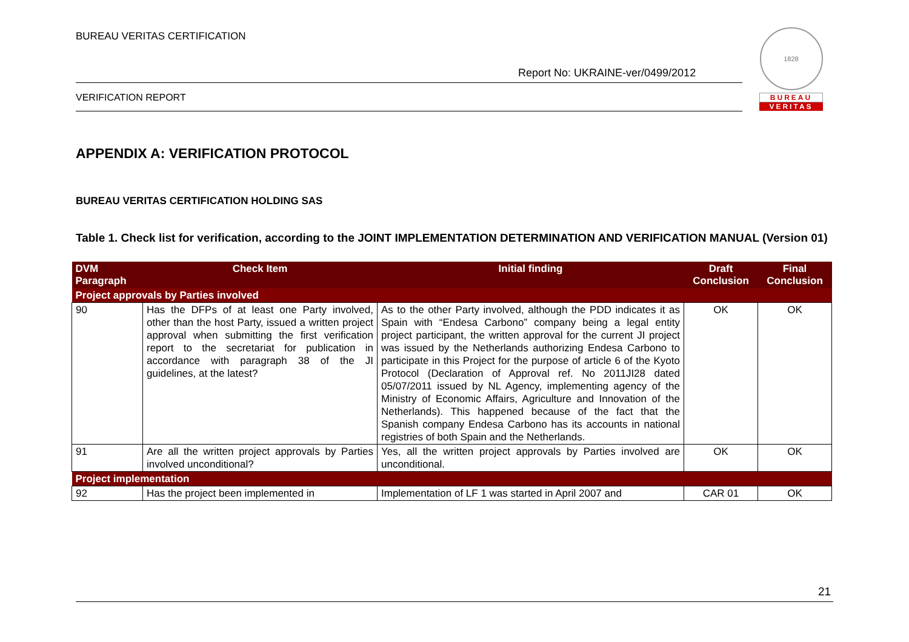BUREAU VERITAS CERTIFICATION
Report No: UKRAINE-ver/0499/2012
VERIFICATION REPORT
1828
BUREAU
VERITAS
APPENDIX A: VERIFICATION PROTOCOL
BUREAU VERITAS CERTIFICATION HOLDING SAS
Table 1. Check list for verification, according to the JOINT IMPLEMENTATION DETERMINATION AND VERIFICATION MANUAL (Version 01)
| DVM Paragraph | Check Item | Initial finding | Draft Conclusion | Final Conclusion |
| --- | --- | --- | --- | --- |
| Project approvals by Parties involved | | | | |
| 90 | Has the DFPs of at least one Party involved, other than the host Party, issued a written project approval when submitting the first verification report to the secretariat for publication in accordance with paragraph 38 of the JI guidelines, at the latest? | As to the other Party involved, although the PDD indicates it as Spain with “Endesa Carbono” company being a legal entity project participant, the written approval for the current JI project was issued by the Netherlands authorizing Endesa Carbono to participate in this Project for the purpose of article 6 of the Kyoto Protocol (Declaration of Approval ref. No 2011JI28 dated 05/07/2011 issued by NL Agency, implementing agency of the Ministry of Economic Affairs, Agriculture and Innovation of the Netherlands). This happened because of the fact that the Spanish company Endesa Carbono has its accounts in national registries of both Spain and the Netherlands. | OK | OK |
| 91 | Are all the written project approvals by Parties involved unconditional? | Yes, all the written project approvals by Parties involved are unconditional. | OK | OK |
| Project implementation | | | | |
| 92 | Has the project been implemented in | Implementation of LF 1 was started in April 2007 and | CAR 01 | OK |
21